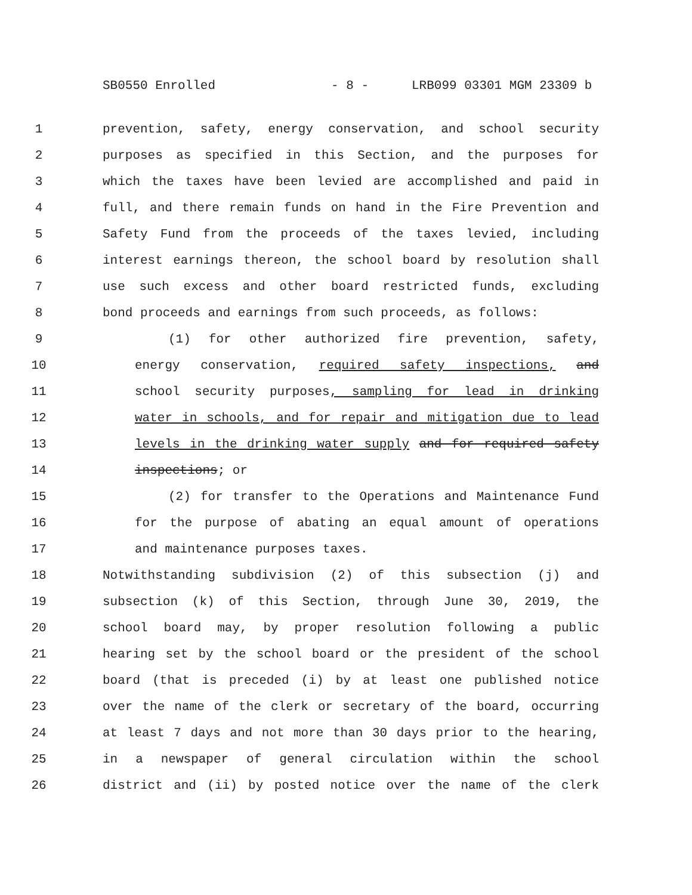SB0550 Enrolled - 8 - LRB099 03301 MGM 23309 b
1 prevention, safety, energy conservation, and school security
2 purposes as specified in this Section, and the purposes for
3 which the taxes have been levied are accomplished and paid in
4 full, and there remain funds on hand in the Fire Prevention and
5 Safety Fund from the proceeds of the taxes levied, including
6 interest earnings thereon, the school board by resolution shall
7 use such excess and other board restricted funds, excluding
8 bond proceeds and earnings from such proceeds, as follows:
9 (1) for other authorized fire prevention, safety,
10 energy conservation, required safety inspections, and
11 school security purposes, sampling for lead in drinking
12 water in schools, and for repair and mitigation due to lead
13 levels in the drinking water supply and for required safety
14 inspections; or
15 (2) for transfer to the Operations and Maintenance Fund
16 for the purpose of abating an equal amount of operations
17 and maintenance purposes taxes.
18 Notwithstanding subdivision (2) of this subsection (j) and
19 subsection (k) of this Section, through June 30, 2019, the
20 school board may, by proper resolution following a public
21 hearing set by the school board or the president of the school
22 board (that is preceded (i) by at least one published notice
23 over the name of the clerk or secretary of the board, occurring
24 at least 7 days and not more than 30 days prior to the hearing,
25 in a newspaper of general circulation within the school
26 district and (ii) by posted notice over the name of the clerk